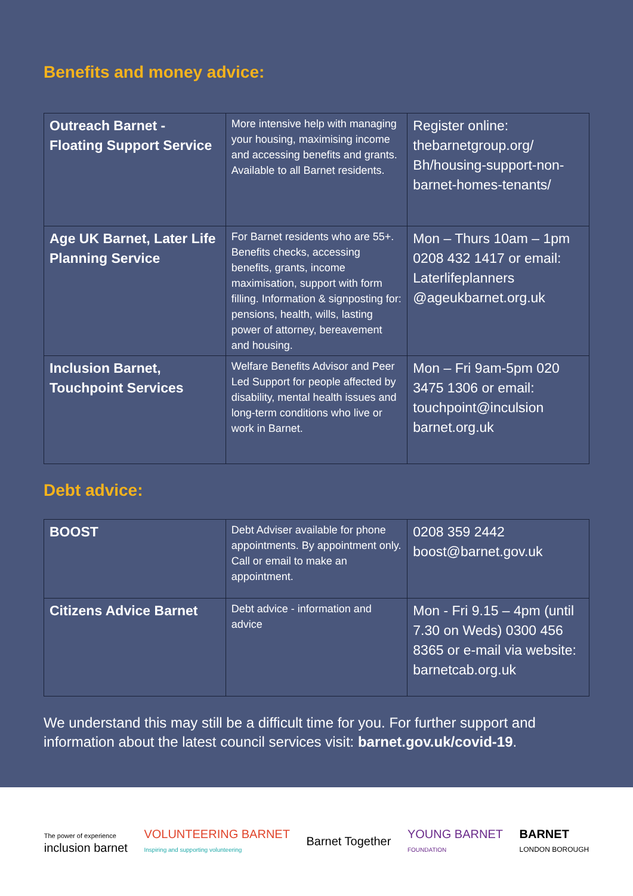Benefits and money advice:
| Outreach Barnet - Floating Support Service | More intensive help with managing your housing, maximising income and accessing benefits and grants. Available to all Barnet residents. | Register online: thebarnetgroup.org/ Bh/housing-support-non-barnet-homes-tenants/ |
| Age UK Barnet, Later Life Planning Service | For Barnet residents who are 55+. Benefits checks, accessing benefits, grants, income maximisation, support with form filling. Information & signposting for: pensions, health, wills, lasting power of attorney, bereavement and housing. | Mon – Thurs 10am – 1pm 0208 432 1417 or email: Laterlifeplanners @ageukbarnet.org.uk |
| Inclusion Barnet, Touchpoint Services | Welfare Benefits Advisor and Peer Led Support for people affected by disability, mental health issues and long-term conditions who live or work in Barnet. | Mon – Fri 9am-5pm 020 3475 1306 or email: touchpoint@inculsion barnet.org.uk |
Debt advice:
| BOOST | Debt Adviser available for phone appointments. By appointment only. Call or email to make an appointment. | 0208 359 2442 boost@barnet.gov.uk |
| Citizens Advice Barnet | Debt advice - information and advice | Mon - Fri 9.15 – 4pm (until 7.30 on Weds) 0300 456 8365 or e-mail via website: barnetcab.org.uk |
We understand this may still be a difficult time for you. For further support and information about the latest council services visit: barnet.gov.uk/covid-19.
The power of experience
inclusion barnet
VOLUNTEERING BARNET
Inspiring and supporting volunteering
Barnet Together
YOUNG BARNET
FOUNDATION
BARNET
LONDON BOROUGH